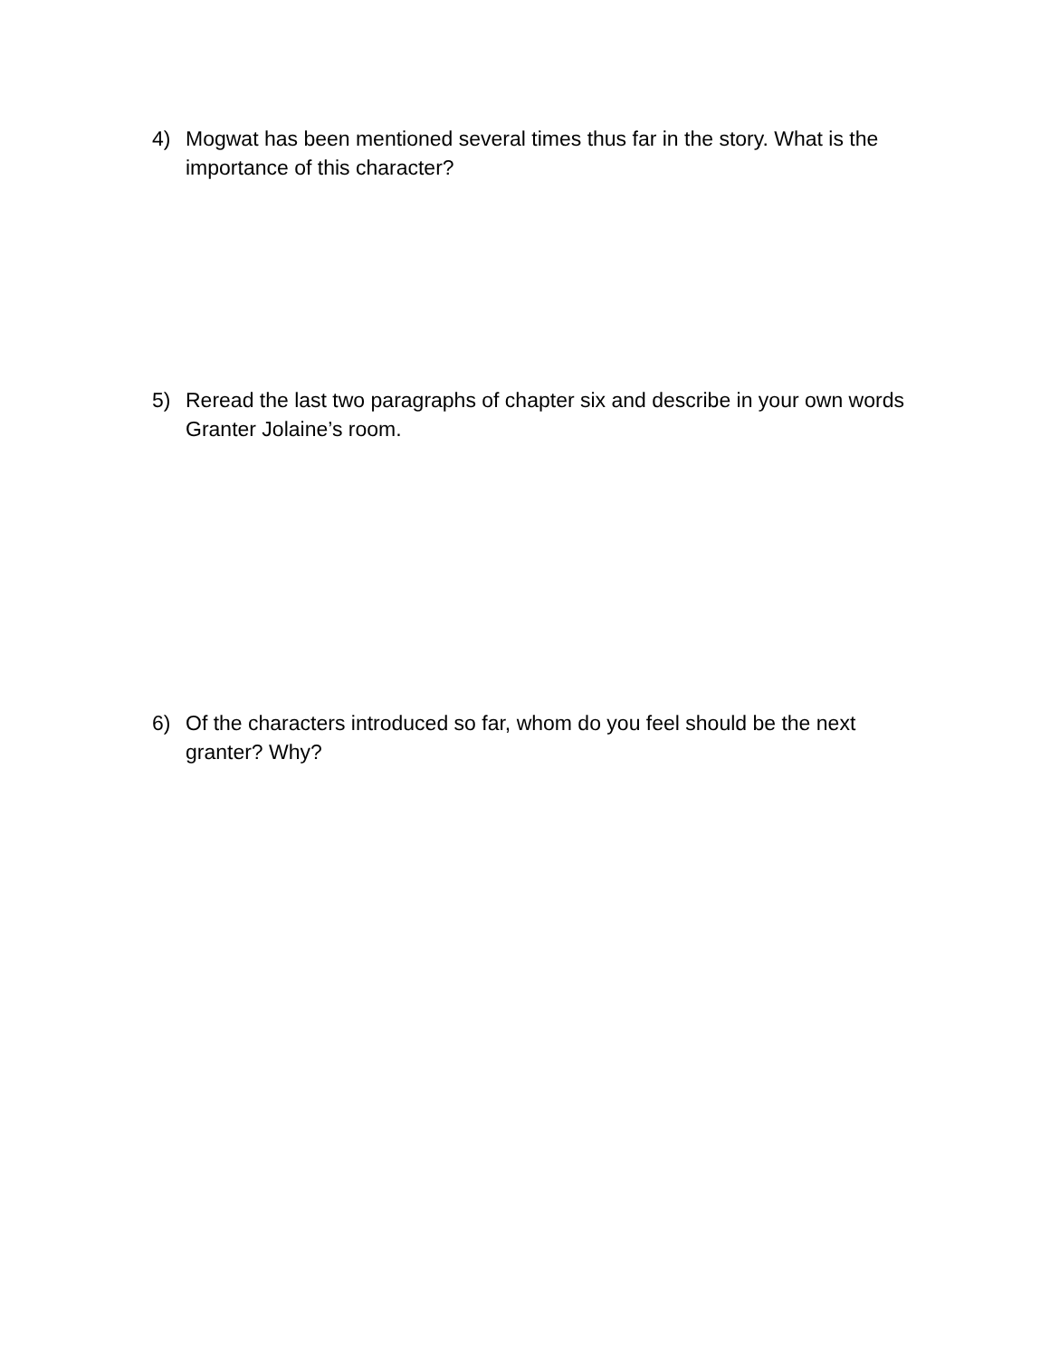4) Mogwat has been mentioned several times thus far in the story. What is the importance of this character?
5) Reread the last two paragraphs of chapter six and describe in your own words Granter Jolaine’s room.
6) Of the characters introduced so far, whom do you feel should be the next granter? Why?